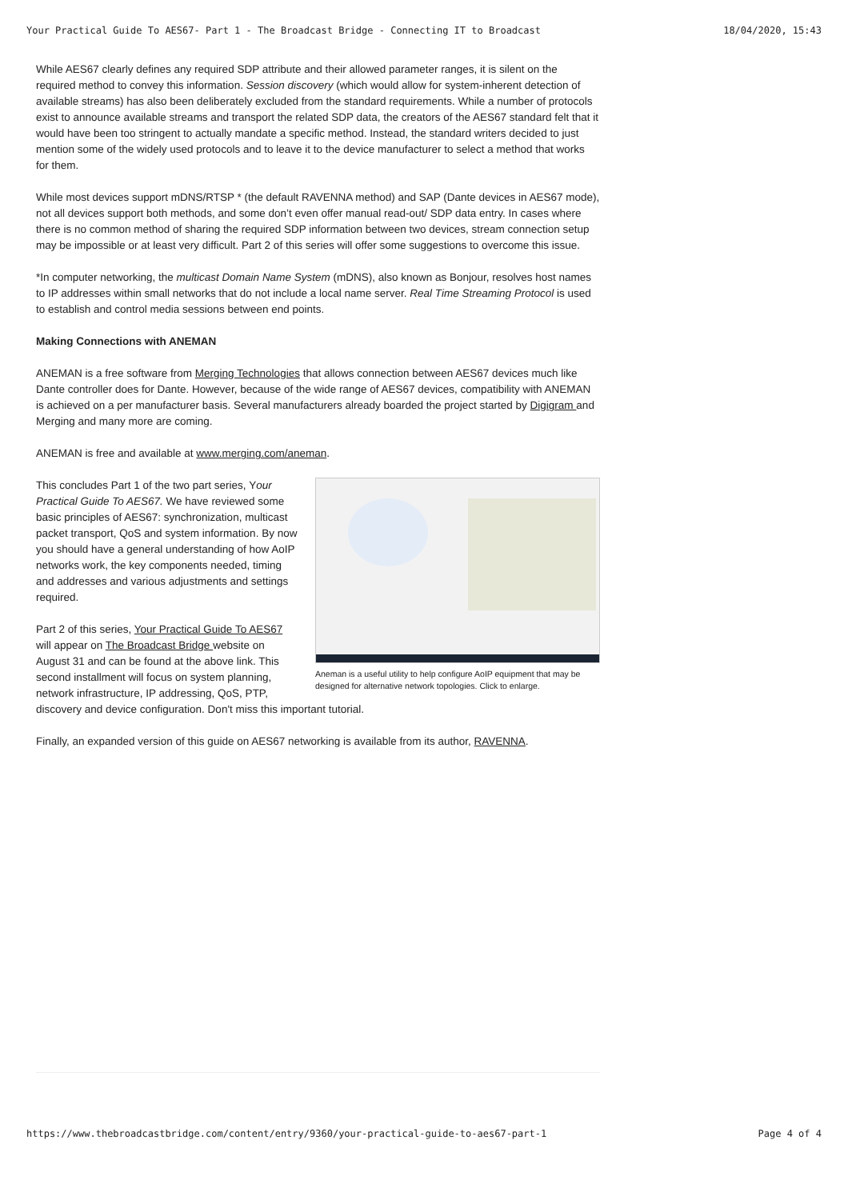Your Practical Guide To AES67- Part 1 - The Broadcast Bridge - Connecting IT to Broadcast 18/04/2020, 15:43
While AES67 clearly defines any required SDP attribute and their allowed parameter ranges, it is silent on the required method to convey this information. Session discovery (which would allow for system-inherent detection of available streams) has also been deliberately excluded from the standard requirements. While a number of protocols exist to announce available streams and transport the related SDP data, the creators of the AES67 standard felt that it would have been too stringent to actually mandate a specific method. Instead, the standard writers decided to just mention some of the widely used protocols and to leave it to the device manufacturer to select a method that works for them.
While most devices support mDNS/RTSP * (the default RAVENNA method) and SAP (Dante devices in AES67 mode), not all devices support both methods, and some don’t even offer manual read-out/ SDP data entry. In cases where there is no common method of sharing the required SDP information between two devices, stream connection setup may be impossible or at least very difficult. Part 2 of this series will offer some suggestions to overcome this issue.
*In computer networking, the multicast Domain Name System (mDNS), also known as Bonjour, resolves host names to IP addresses within small networks that do not include a local name server. Real Time Streaming Protocol is used to establish and control media sessions between end points.
Making Connections with ANEMAN
ANEMAN is a free software from Merging Technologies that allows connection between AES67 devices much like Dante controller does for Dante. However, because of the wide range of AES67 devices, compatibility with ANEMAN is achieved on a per manufacturer basis. Several manufacturers already boarded the project started by Digigram and Merging and many more are coming.
ANEMAN is free and available at www.merging.com/aneman.
Aneman is a useful utility to help configure AoIP equipment that may be designed for alternative network topologies. Click to enlarge.
This concludes Part 1 of the two part series, Your Practical Guide To AES67. We have reviewed some basic principles of AES67: synchronization, multicast packet transport, QoS and system information. By now you should have a general understanding of how AoIP networks work, the key components needed, timing and addresses and various adjustments and settings required.
Part 2 of this series, Your Practical Guide To AES67 will appear on The Broadcast Bridge website on August 31 and can be found at the above link. This second installment will focus on system planning, network infrastructure, IP addressing, QoS, PTP, discovery and device configuration. Don't miss this important tutorial.
Finally, an expanded version of this guide on AES67 networking is available from its author, RAVENNA.
https://www.thebroadcastbridge.com/content/entry/9360/your-practical-guide-to-aes67-part-1 Page 4 of 4